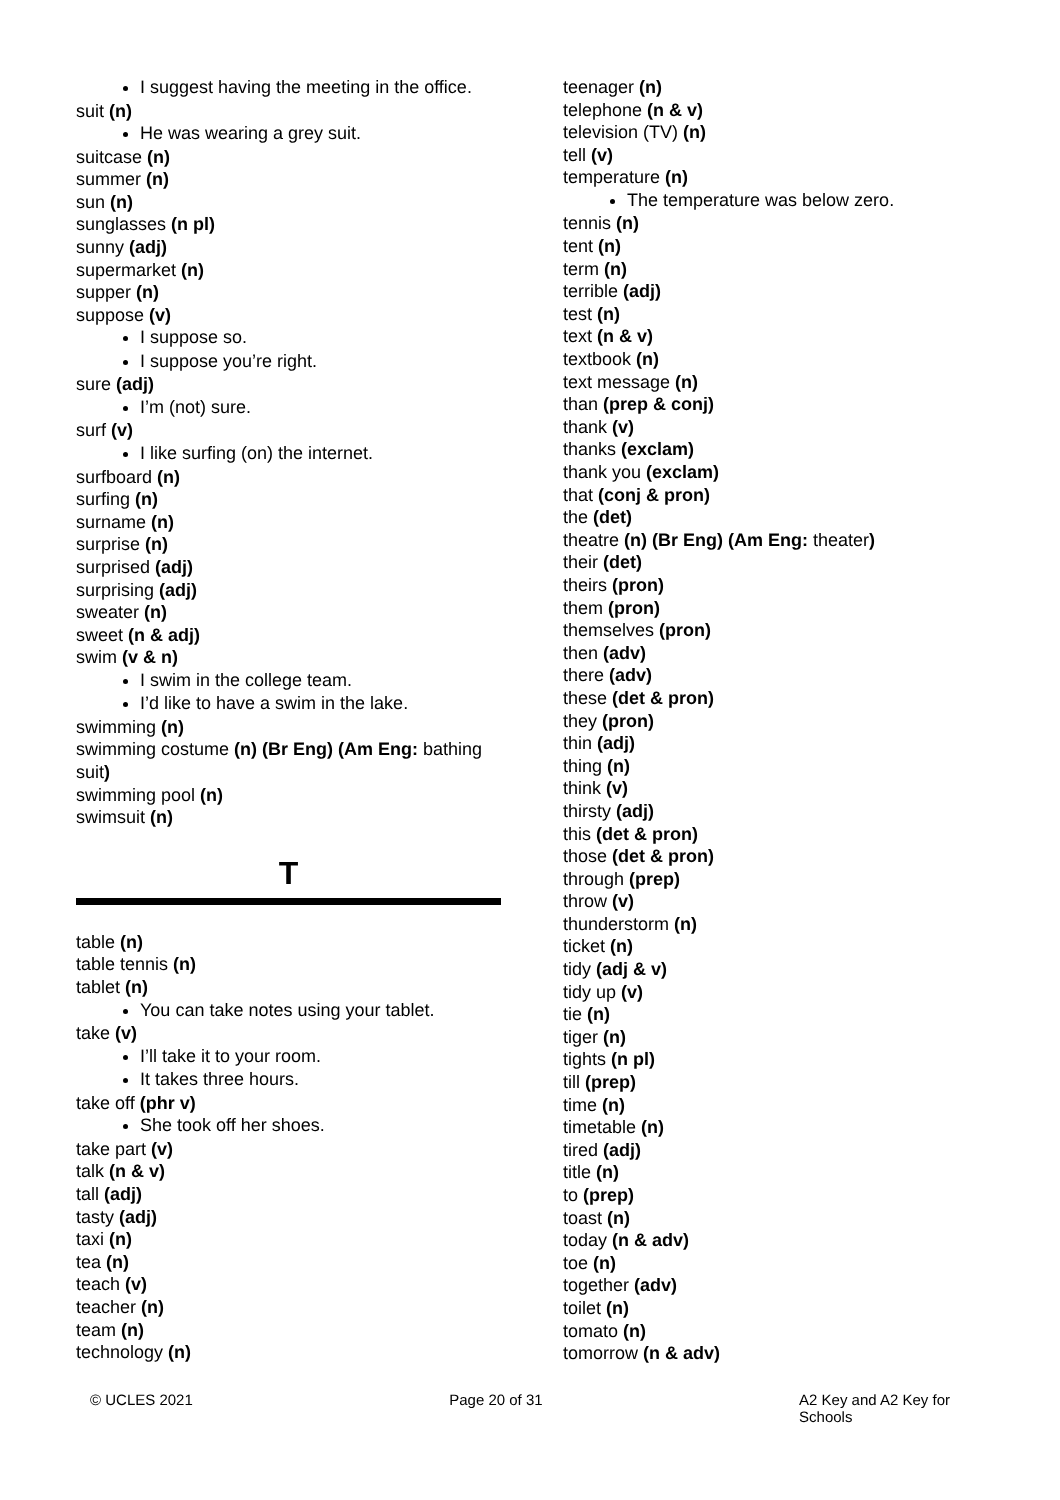I suggest having the meeting in the office.
suit (n)
He was wearing a grey suit.
suitcase (n)
summer (n)
sun (n)
sunglasses (n pl)
sunny (adj)
supermarket (n)
supper (n)
suppose (v)
I suppose so.
I suppose you’re right.
sure (adj)
I’m (not) sure.
surf (v)
I like surfing (on) the internet.
surfboard (n)
surfing (n)
surname (n)
surprise (n)
surprised (adj)
surprising (adj)
sweater (n)
sweet (n & adj)
swim (v & n)
I swim in the college team.
I’d like to have a swim in the lake.
swimming (n)
swimming costume (n) (Br Eng) (Am Eng: bathing suit)
swimming pool (n)
swimsuit (n)
T
table (n)
table tennis (n)
tablet (n)
You can take notes using your tablet.
take (v)
I’ll take it to your room.
It takes three hours.
take off (phr v)
She took off her shoes.
take part (v)
talk (n & v)
tall (adj)
tasty (adj)
taxi (n)
tea (n)
teach (v)
teacher (n)
team (n)
technology (n)
teenager (n)
telephone (n & v)
television (TV) (n)
tell (v)
temperature (n)
The temperature was below zero.
tennis (n)
tent (n)
term (n)
terrible (adj)
test (n)
text (n & v)
textbook (n)
text message (n)
than (prep & conj)
thank (v)
thanks (exclam)
thank you (exclam)
that (conj & pron)
the (det)
theatre (n) (Br Eng) (Am Eng: theater)
their (det)
theirs (pron)
them (pron)
themselves (pron)
then (adv)
there (adv)
these (det & pron)
they (pron)
thin (adj)
thing (n)
think (v)
thirsty (adj)
this (det & pron)
those (det & pron)
through (prep)
throw (v)
thunderstorm (n)
ticket (n)
tidy (adj & v)
tidy up (v)
tie (n)
tiger (n)
tights (n pl)
till (prep)
time (n)
timetable (n)
tired (adj)
title (n)
to (prep)
toast (n)
today (n & adv)
toe (n)
together (adv)
toilet (n)
tomato (n)
tomorrow (n & adv)
© UCLES 2021 Page 20 of 31 A2 Key and A2 Key for
Schools